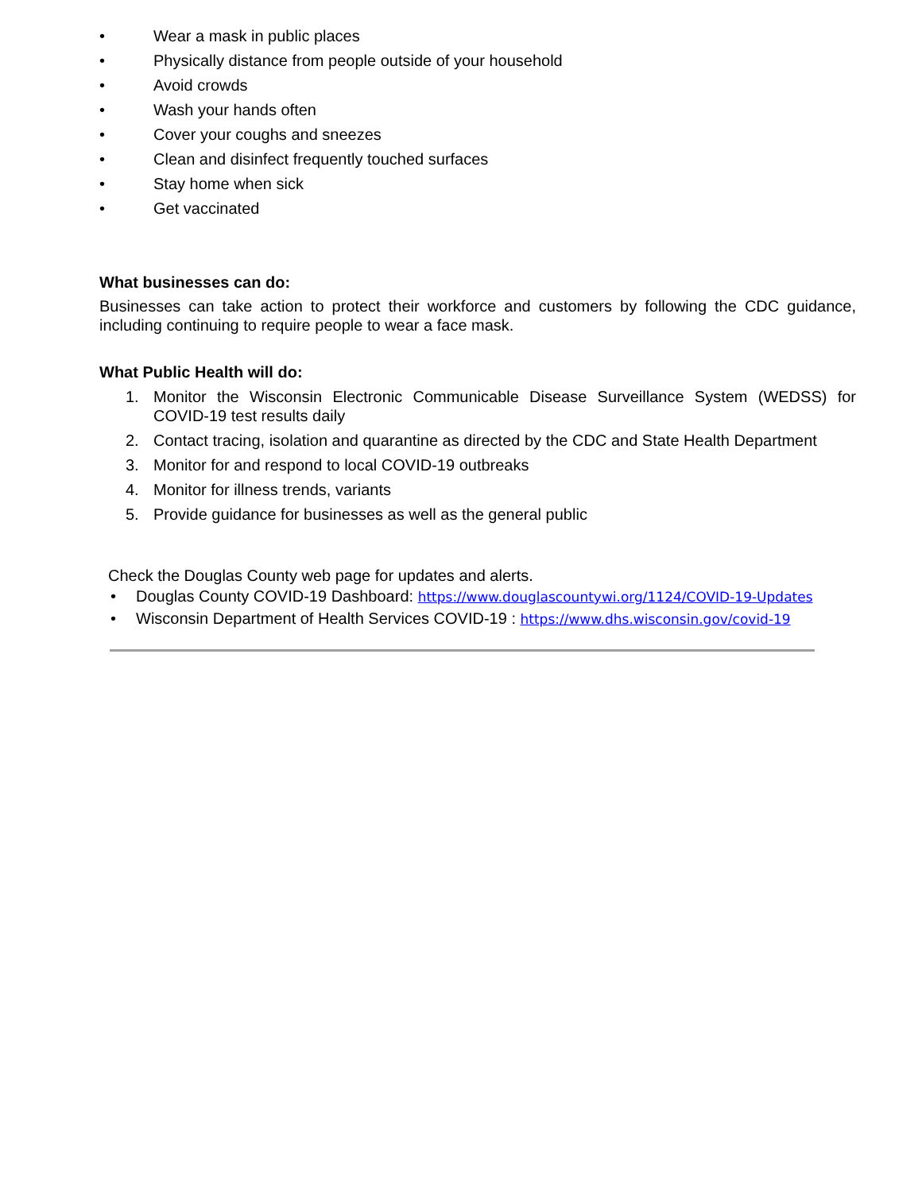• Wear a mask in public places
• Physically distance from people outside of your household
• Avoid crowds
• Wash your hands often
• Cover your coughs and sneezes
• Clean and disinfect frequently touched surfaces
• Stay home when sick
• Get vaccinated
What businesses can do:
Businesses can take action to protect their workforce and customers by following the CDC guidance, including continuing to require people to wear a face mask.
What Public Health will do:
1. Monitor the Wisconsin Electronic Communicable Disease Surveillance System (WEDSS) for COVID-19 test results daily
2. Contact tracing, isolation and quarantine as directed by the CDC and State Health Department
3. Monitor for and respond to local COVID-19 outbreaks
4. Monitor for illness trends, variants
5. Provide guidance for businesses as well as the general public
Check the Douglas County web page for updates and alerts.
• Douglas County COVID-19 Dashboard: https://www.douglascountywi.org/1124/COVID-19-Updates
• Wisconsin Department of Health Services COVID-19 : https://www.dhs.wisconsin.gov/covid-19